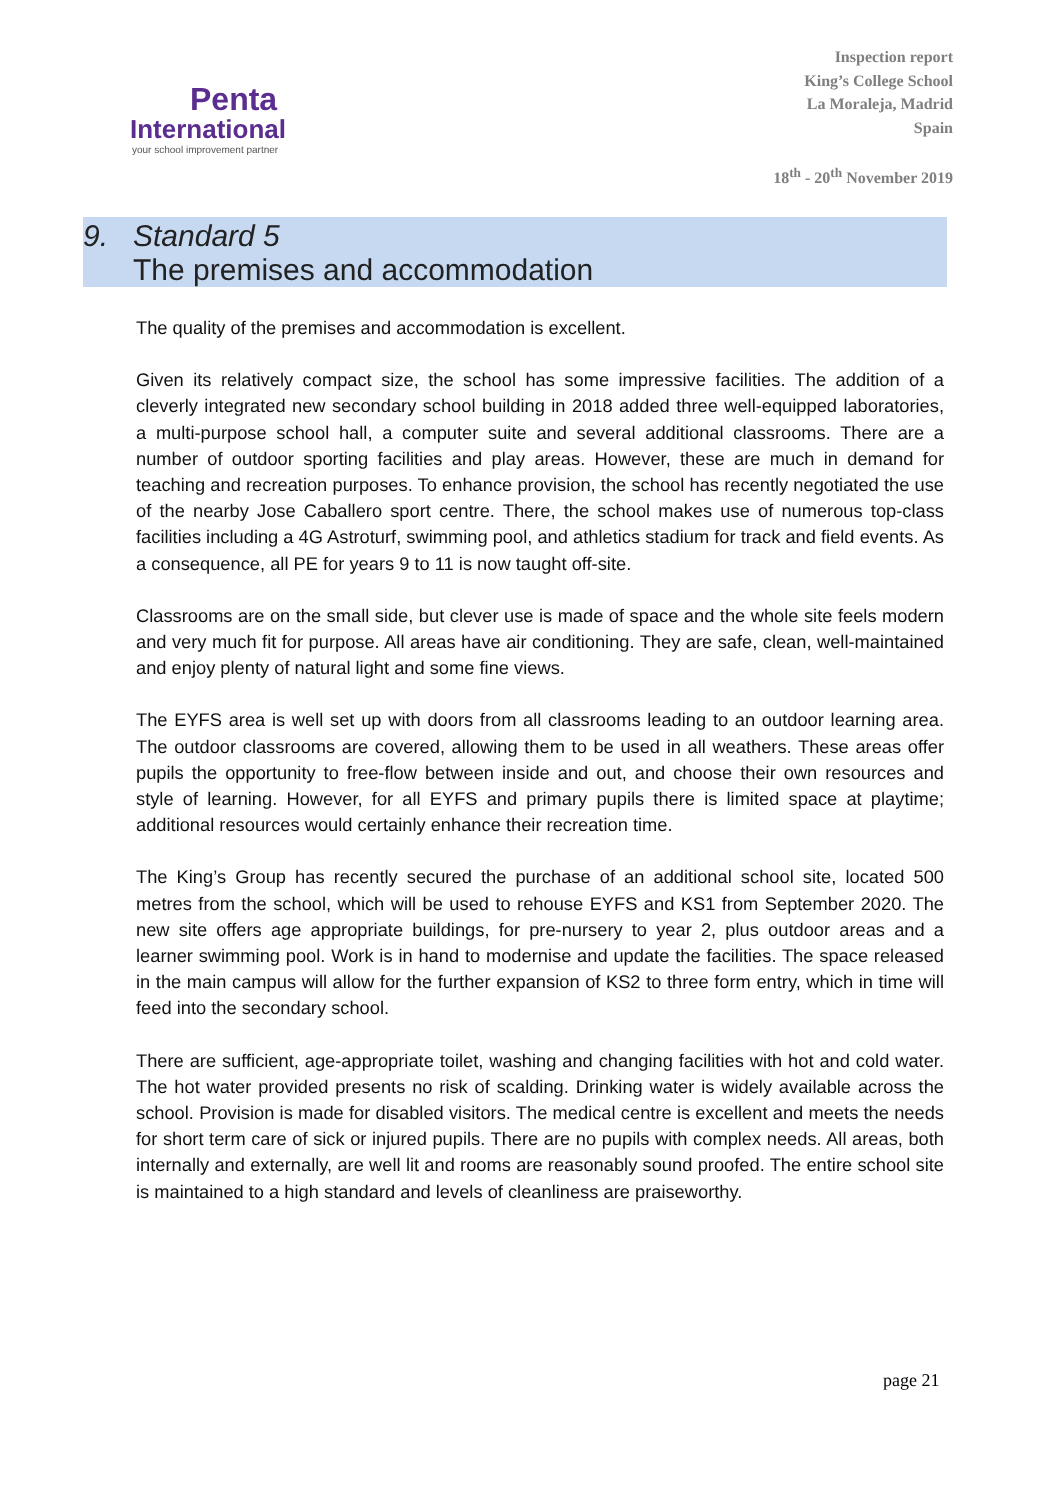Penta
International
your school improvement partner
Inspection report
King’s College School
La Moraleja, Madrid
Spain
18<sup>th</sup> - 20<sup>th</sup> November 2019
9. Standard 5
The premises and accommodation
The quality of the premises and accommodation is excellent.
Given its relatively compact size, the school has some impressive facilities. The addition of a cleverly integrated new secondary school building in 2018 added three well-equipped laboratories, a multi-purpose school hall, a computer suite and several additional classrooms. There are a number of outdoor sporting facilities and play areas. However, these are much in demand for teaching and recreation purposes. To enhance provision, the school has recently negotiated the use of the nearby Jose Caballero sport centre. There, the school makes use of numerous top-class facilities including a 4G Astroturf, swimming pool, and athletics stadium for track and field events. As a consequence, all PE for years 9 to 11 is now taught off-site.
Classrooms are on the small side, but clever use is made of space and the whole site feels modern and very much fit for purpose. All areas have air conditioning. They are safe, clean, well-maintained and enjoy plenty of natural light and some fine views.
The EYFS area is well set up with doors from all classrooms leading to an outdoor learning area. The outdoor classrooms are covered, allowing them to be used in all weathers. These areas offer pupils the opportunity to free-flow between inside and out, and choose their own resources and style of learning. However, for all EYFS and primary pupils there is limited space at playtime; additional resources would certainly enhance their recreation time.
The King’s Group has recently secured the purchase of an additional school site, located 500 metres from the school, which will be used to rehouse EYFS and KS1 from September 2020. The new site offers age appropriate buildings, for pre-nursery to year 2, plus outdoor areas and a learner swimming pool. Work is in hand to modernise and update the facilities. The space released in the main campus will allow for the further expansion of KS2 to three form entry, which in time will feed into the secondary school.
There are sufficient, age-appropriate toilet, washing and changing facilities with hot and cold water. The hot water provided presents no risk of scalding. Drinking water is widely available across the school. Provision is made for disabled visitors. The medical centre is excellent and meets the needs for short term care of sick or injured pupils. There are no pupils with complex needs. All areas, both internally and externally, are well lit and rooms are reasonably sound proofed. The entire school site is maintained to a high standard and levels of cleanliness are praiseworthy.
page 21